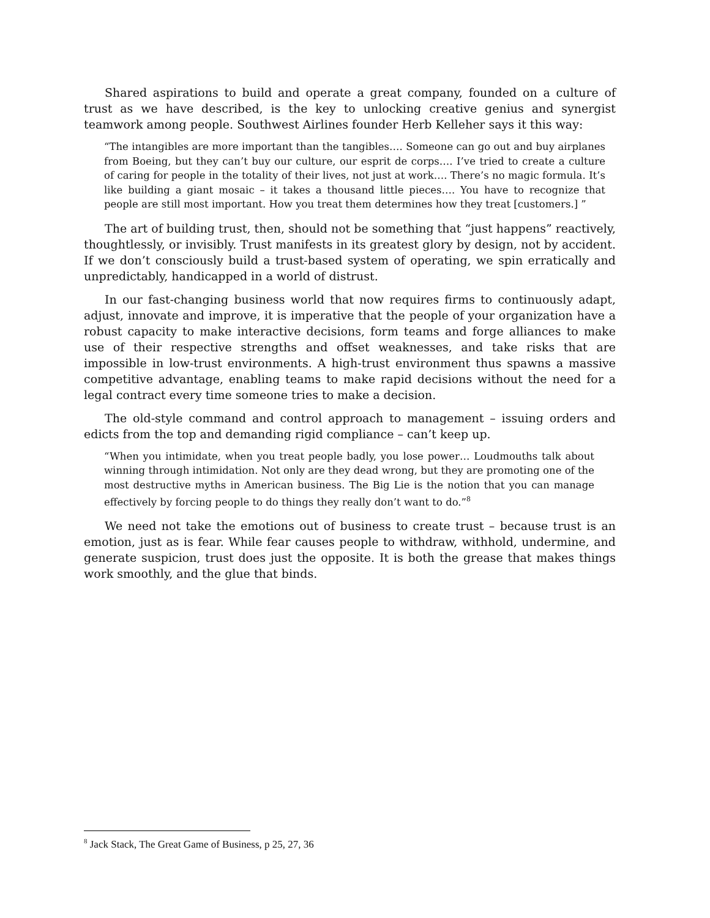Shared aspirations to build and operate a great company, founded on a culture of trust as we have described, is the key to unlocking creative genius and synergist teamwork among people. Southwest Airlines founder Herb Kelleher says it this way:
“The intangibles are more important than the tangibles…. Someone can go out and buy airplanes from Boeing, but they can’t buy our culture, our esprit de corps…. I’ve tried to create a culture of caring for people in the totality of their lives, not just at work…. There’s no magic formula. It’s like building a giant mosaic – it takes a thousand little pieces…. You have to recognize that people are still most important. How you treat them determines how they treat [customers.] ”
The art of building trust, then, should not be something that “just happens” reactively, thoughtlessly, or invisibly. Trust manifests in its greatest glory by design, not by accident. If we don’t consciously build a trust-based system of operating, we spin erratically and unpredictably, handicapped in a world of distrust.
In our fast-changing business world that now requires firms to continuously adapt, adjust, innovate and improve, it is imperative that the people of your organization have a robust capacity to make interactive decisions, form teams and forge alliances to make use of their respective strengths and offset weaknesses, and take risks that are impossible in low-trust environments. A high-trust environment thus spawns a massive competitive advantage, enabling teams to make rapid decisions without the need for a legal contract every time someone tries to make a decision.
The old-style command and control approach to management – issuing orders and edicts from the top and demanding rigid compliance – can’t keep up.
“When you intimidate, when you treat people badly, you lose power… Loudmouths talk about winning through intimidation. Not only are they dead wrong, but they are promoting one of the most destructive myths in American business. The Big Lie is the notion that you can manage effectively by forcing people to do things they really don’t want to do.”<sup>8</sup>
We need not take the emotions out of business to create trust – because trust is an emotion, just as is fear. While fear causes people to withdraw, withhold, undermine, and generate suspicion, trust does just the opposite. It is both the grease that makes things work smoothly, and the glue that binds.
<sup>8</sup> Jack Stack, The Great Game of Business, p 25, 27, 36